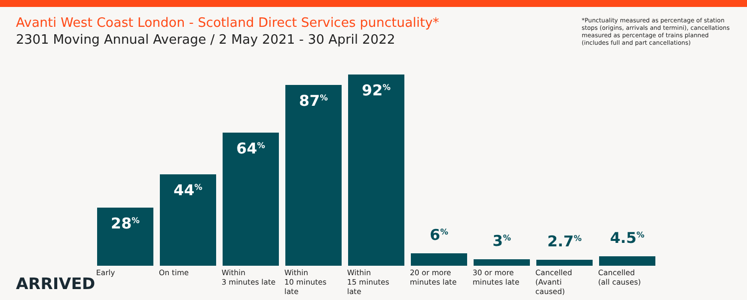Avanti West Coast London - Scotland Direct Services punctuality*
2301 Moving Annual Average / 2 May 2021 - 30 April 2022
*Punctuality measured as percentage of station stops (origins, arrivals and termini), cancellations measured as percentage of trains planned (includes full and part cancellations)
28<sup>%</sup>
44<sup>%</sup>
64<sup>%</sup>
87<sup>%</sup>
92<sup>%</sup>
6<sup>%</sup>
3<sup>%</sup>
2.7<sup>%</sup>
4.5<sup>%</sup>
Early On time Within
3 minutes late
Within
10 minutes late
Within
15 minutes late
20 or more
minutes late
30 or more
minutes late
Cancelled
(Avanti caused)
Cancelled
(all causes)
ARRIVED